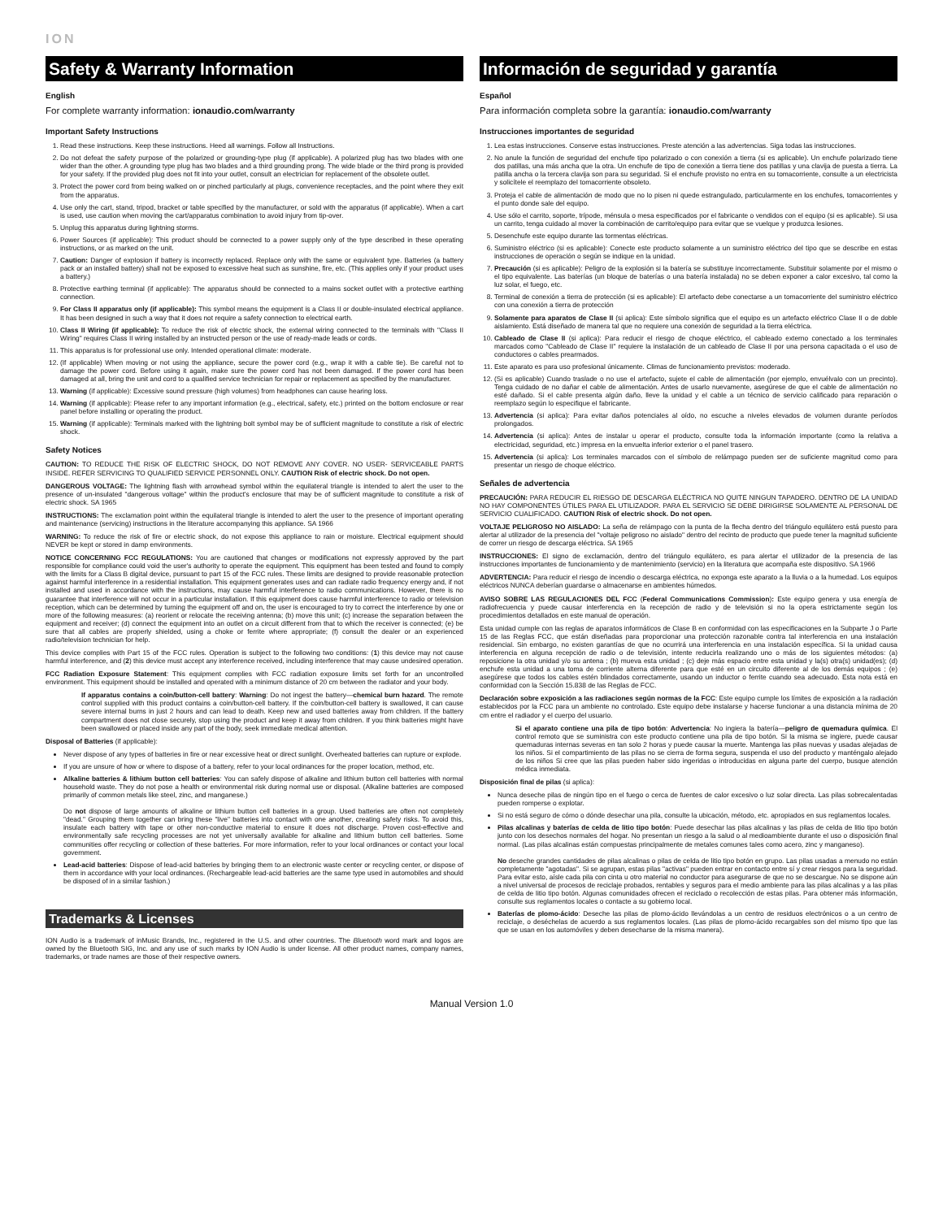ION
Safety & Warranty Information
English
For complete warranty information: ionaudio.com/warranty
Important Safety Instructions
1. Read these instructions. Keep these instructions. Heed all warnings. Follow all Instructions.
2. Do not defeat the safety purpose of the polarized or grounding-type plug (if applicable). A polarized plug has two blades with one wider than the other. A grounding type plug has two blades and a third grounding prong. The wide blade or the third prong is provided for your safety. If the provided plug does not fit into your outlet, consult an electrician for replacement of the obsolete outlet.
3. Protect the power cord from being walked on or pinched particularly at plugs, convenience receptacles, and the point where they exit from the apparatus.
4. Use only the cart, stand, tripod, bracket or table specified by the manufacturer, or sold with the apparatus (if applicable). When a cart is used, use caution when moving the cart/apparatus combination to avoid injury from tip-over.
5. Unplug this apparatus during lightning storms.
6. Power Sources (if applicable): This product should be connected to a power supply only of the type described in these operating instructions, or as marked on the unit.
7. Caution: Danger of explosion if battery is incorrectly replaced. Replace only with the same or equivalent type. Batteries (a battery pack or an installed battery) shall not be exposed to excessive heat such as sunshine, fire, etc. (This applies only if your product uses a battery.)
8. Protective earthing terminal (if applicable): The apparatus should be connected to a mains socket outlet with a protective earthing connection.
9. For Class II apparatus only (if applicable): This symbol means the equipment is a Class II or double-insulated electrical appliance. It has been designed in such a way that it does not require a safety connection to electrical earth.
10. Class II Wiring (if applicable): To reduce the risk of electric shock, the external wiring connected to the terminals with "Class II Wiring" requires Class II wiring installed by an instructed person or the use of ready-made leads or cords.
11. This apparatus is for professional use only. Intended operational climate: moderate.
12. (If applicable) When moving or not using the appliance, secure the power cord (e.g., wrap it with a cable tie). Be careful not to damage the power cord. Before using it again, make sure the power cord has not been damaged. If the power cord has been damaged at all, bring the unit and cord to a qualified service technician for repair or replacement as specified by the manufacturer.
13. Warning (if applicable): Excessive sound pressure (high volumes) from headphones can cause hearing loss.
14. Warning (if applicable): Please refer to any important information (e.g., electrical, safety, etc.) printed on the bottom enclosure or rear panel before installing or operating the product.
15. Warning (if applicable): Terminals marked with the lightning bolt symbol may be of sufficient magnitude to constitute a risk of electric shock.
Safety Notices
CAUTION: TO REDUCE THE RISK OF ELECTRIC SHOCK, DO NOT REMOVE ANY COVER. NO USER- SERVICEABLE PARTS INSIDE. REFER SERVICING TO QUALIFIED SERVICE PERSONNEL ONLY. CAUTION Risk of electric shock. Do not open.
DANGEROUS VOLTAGE: The lightning flash with arrowhead symbol within the equilateral triangle is intended to alert the user to the presence of un-insulated "dangerous voltage" within the product's enclosure that may be of sufficient magnitude to constitute a risk of electric shock. SA 1965
INSTRUCTIONS: The exclamation point within the equilateral triangle is intended to alert the user to the presence of important operating and maintenance (servicing) instructions in the literature accompanying this appliance. SA 1966
WARNING: To reduce the risk of fire or electric shock, do not expose this appliance to rain or moisture. Electrical equipment should NEVER be kept or stored in damp environments.
NOTICE CONCERNING FCC REGULATIONS: You are cautioned that changes or modifications not expressly approved by the part responsible for compliance could void the user's authority to operate the equipment. This equipment has been tested and found to comply with the limits for a Class B digital device, pursuant to part 15 of the FCC rules. These limits are designed to provide reasonable protection against harmful interference in a residential installation. This equipment generates uses and can radiate radio frequency energy and, if not installed and used in accordance with the instructions, may cause harmful interference to radio communications. However, there is no guarantee that interference will not occur in a particular installation. If this equipment does cause harmful interference to radio or television reception, which can be determined by turning the equipment off and on, the user is encouraged to try to correct the interference by one or more of the following measures: (a) reorient or relocate the receiving antenna; (b) move this unit; (c) increase the separation between the equipment and receiver; (d) connect the equipment into an outlet on a circuit different from that to which the receiver is connected; (e) be sure that all cables are properly shielded, using a choke or ferrite where appropriate; (f) consult the dealer or an experienced radio/television technician for help.
This device complies with Part 15 of the FCC rules. Operation is subject to the following two conditions: (1) this device may not cause harmful interference, and (2) this device must accept any interference received, including interference that may cause undesired operation.
FCC Radiation Exposure Statement: This equipment complies with FCC radiation exposure limits set forth for an uncontrolled environment. This equipment should be installed and operated with a minimum distance of 20 cm between the radiator and your body.
If apparatus contains a coin/button-cell battery: Warning: Do not ingest the battery—chemical burn hazard. The remote control supplied with this product contains a coin/button-cell battery. If the coin/button-cell battery is swallowed, it can cause severe internal burns in just 2 hours and can lead to death. Keep new and used batteries away from children. If the battery compartment does not close securely, stop using the product and keep it away from children. If you think batteries might have been swallowed or placed inside any part of the body, seek immediate medical attention.
Disposal of Batteries (if applicable):
Never dispose of any types of batteries in fire or near excessive heat or direct sunlight. Overheated batteries can rupture or explode.
If you are unsure of how or where to dispose of a battery, refer to your local ordinances for the proper location, method, etc.
Alkaline batteries & lithium button cell batteries: You can safely dispose of alkaline and lithium button cell batteries with normal household waste. They do not pose a health or environmental risk during normal use or disposal. (Alkaline batteries are composed primarily of common metals like steel, zinc, and manganese.)
Do not dispose of large amounts of alkaline or lithium button cell batteries in a group. Used batteries are often not completely "dead." Grouping them together can bring these "live" batteries into contact with one another, creating safety risks. To avoid this, insulate each battery with tape or other non-conductive material to ensure it does not discharge. Proven cost-effective and environmentally safe recycling processes are not yet universally available for alkaline and lithium button cell batteries. Some communities offer recycling or collection of these batteries. For more information, refer to your local ordinances or contact your local government.
Lead-acid batteries: Dispose of lead-acid batteries by bringing them to an electronic waste center or recycling center, or dispose of them in accordance with your local ordinances. (Rechargeable lead-acid batteries are the same type used in automobiles and should be disposed of in a similar fashion.)
Trademarks & Licenses
ION Audio is a trademark of inMusic Brands, Inc., registered in the U.S. and other countries. The Bluetooth word mark and logos are owned by the Bluetooth SIG, Inc. and any use of such marks by ION Audio is under license. All other product names, company names, trademarks, or trade names are those of their respective owners.
Información de seguridad y garantía
Español
Para información completa sobre la garantía: ionaudio.com/warranty
Instrucciones importantes de seguridad
1. Lea estas instrucciones. Conserve estas instrucciones. Preste atención a las advertencias. Siga todas las instrucciones.
2. No anule la función de seguridad del enchufe tipo polarizado o con conexión a tierra (si es aplicable). Un enchufe polarizado tiene dos patillas, una más ancha que la otra. Un enchufe de tipo de conexión a tierra tiene dos patillas y una clavija de puesta a tierra. La patilla ancha o la tercera clavija son para su seguridad. Si el enchufe provisto no entra en su tomacorriente, consulte a un electricista y solicítele el reemplazo del tomacorriente obsoleto.
3. Proteja el cable de alimentación de modo que no lo pisen ni quede estrangulado, particularmente en los enchufes, tomacorrientes y el punto donde sale del equipo.
4. Use sólo el carrito, soporte, trípode, ménsula o mesa especificados por el fabricante o vendidos con el equipo (si es aplicable). Si usa un carrito, tenga cuidado al mover la combinación de carrito/equipo para evitar que se vuelque y produzca lesiones.
5. Desenchufe este equipo durante las tormentas eléctricas.
6. Suministro eléctrico (si es aplicable): Conecte este producto solamente a un suministro eléctrico del tipo que se describe en estas instrucciones de operación o según se indique en la unidad.
7. Precaución (si es aplicable): Peligro de la explosión si la batería se substituye incorrectamente. Substituir solamente por el mismo o el tipo equivalente. Las baterías (un bloque de baterías o una batería instalada) no se deben exponer a calor excesivo, tal como la luz solar, el fuego, etc.
8. Terminal de conexión a tierra de protección (si es aplicable): El artefacto debe conectarse a un tomacorriente del suministro eléctrico con una conexión a tierra de protección
9. Solamente para aparatos de Clase II (si aplica): Este símbolo significa que el equipo es un artefacto eléctrico Clase II o de doble aislamiento. Está diseñado de manera tal que no requiere una conexión de seguridad a la tierra eléctrica.
10. Cableado de Clase II (si aplica): Para reducir el riesgo de choque eléctrico, el cableado externo conectado a los terminales marcados como "Cableado de Clase II" requiere la instalación de un cableado de Clase II por una persona capacitada o el uso de conductores o cables prearmados.
11. Este aparato es para uso profesional únicamente. Climas de funcionamiento previstos: moderado.
12. (Si es aplicable) Cuando traslade o no use el artefacto, sujete el cable de alimentación (por ejemplo, envuélvalo con un precinto). Tenga cuidado de no dañar el cable de alimentación. Antes de usarlo nuevamente, asegúrese de que el cable de alimentación no esté dañado. Si el cable presenta algún daño, lleve la unidad y el cable a un técnico de servicio calificado para reparación o reemplazo según lo especifique el fabricante.
13. Advertencia (si aplica): Para evitar daños potenciales al oído, no escuche a niveles elevados de volumen durante períodos prolongados.
14. Advertencia (si aplica): Antes de instalar u operar el producto, consulte toda la información importante (como la relativa a electricidad, seguridad, etc.) impresa en la envuelta inferior exterior o el panel trasero.
15. Advertencia (si aplica): Los terminales marcados con el símbolo de relámpago pueden ser de suficiente magnitud como para presentar un riesgo de choque eléctrico.
Señales de advertencia
PRECAUCIÓN: PARA REDUCIR EL RIESGO DE DESCARGA ELÉCTRICA NO QUITE NINGUN TAPADERO. DENTRO DE LA UNIDAD NO HAY COMPONENTES ÚTILES PARA EL UTILIZADOR. PARA EL SERVICIO SE DEBE DIRIGIRSE SOLAMENTE AL PERSONAL DE SERVICIO CUALIFICADO. CAUTION Risk of electric shock. Do not open.
VOLTAJE PELIGROSO NO AISLADO: La seña de relámpago con la punta de la flecha dentro del triángulo equilátero está puesto para alertar al utilizador de la presencia del "voltaje peligroso no aislado" dentro del recinto de producto que puede tener la magnitud suficiente de correr un riesgo de descarga eléctrica. SA 1965
INSTRUCCIONES: El signo de exclamación, dentro del triángulo equilátero, es para alertar el utilizador de la presencia de las instrucciones importantes de funcionamiento y de mantenimiento (servicio) en la literatura que acompaña este dispositivo. SA 1966
ADVERTENCIA: Para reducir el riesgo de incendio o descarga eléctrica, no exponga este aparato a la lluvia o a la humedad. Los equipos eléctricos NUNCA deberían guardarse o almacenarse en ambientes húmedos.
AVISO SOBRE LAS REGULACIONES DEL FCC (Federal Communications Commission): Este equipo genera y usa energía de radiofrecuencia y puede causar interferencia en la recepción de radio y de televisión si no la opera estrictamente según los procedimientos detallados en este manual de operación.
Esta unidad cumple con las reglas de aparatos informáticos de Clase B en conformidad con las especificaciones en la Subparte J o Parte 15 de las Reglas FCC, que están diseñadas para proporcionar una protección razonable contra tal interferencia en una instalación residencial. Sin embargo, no existen garantías de que no ocurrirá una interferencia en una instalación específica. Si la unidad causa interferencia en alguna recepción de radio o de televisión, intente reducirla realizando uno o más de los siguientes métodos: (a) reposicione la otra unidad y/o su antena ; (b) mueva esta unidad ; (c) deje más espacio entre esta unidad y la(s) otra(s) unidad(es); (d) enchufe esta unidad a una toma de corriente alterna diferente para que esté en un circuito diferente al de los demás equipos ; (e) asegúrese que todos los cables estén blindados correctamente, usando un inductor o ferrite cuando sea adecuado. Esta nota está en conformidad con la Sección 15.838 de las Reglas de FCC.
Declaración sobre exposición a las radiaciones según normas de la FCC: Este equipo cumple los límites de exposición a la radiación establecidos por la FCC para un ambiente no controlado. Este equipo debe instalarse y hacerse funcionar a una distancia mínima de 20 cm entre el radiador y el cuerpo del usuario.
Si el aparato contiene una pila de tipo botón: Advertencia: No ingiera la batería—peligro de quemadura química. El control remoto que se suministra con este producto contiene una pila de tipo botón. Si la misma se ingiere, puede causar quemaduras internas severas en tan solo 2 horas y puede causar la muerte. Mantenga las pilas nuevas y usadas alejadas de los niños. Si el compartimiento de las pilas no se cierra de forma segura, suspenda el uso del producto y manténgalo alejado de los niños Si cree que las pilas pueden haber sido ingeridas o introducidas en alguna parte del cuerpo, busque atención médica inmediata.
Disposición final de pilas (si aplica):
Nunca deseche pilas de ningún tipo en el fuego o cerca de fuentes de calor excesivo o luz solar directa. Las pilas sobrecalentadas pueden romperse o explotar.
Si no está seguro de cómo o dónde desechar una pila, consulte la ubicación, método, etc. apropiados en sus reglamentos locales.
Pilas alcalinas y baterías de celda de litio tipo botón: Puede desechar las pilas alcalinas y las pilas de celda de litio tipo botón junto con los desechos normales del hogar. No presentan un riesgo a la salud o al medioambiente durante el uso o disposición final normal. (Las pilas alcalinas están compuestas principalmente de metales comunes tales como acero, zinc y manganeso).
No deseche grandes cantidades de pilas alcalinas o pilas de celda de litio tipo botón en grupo. Las pilas usadas a menudo no están completamente "agotadas". Si se agrupan, estas pilas "activas" pueden entrar en contacto entre sí y crear riesgos para la seguridad. Para evitar esto, aísle cada pila con cinta u otro material no conductor para asegurarse de que no se descargue. No se dispone aún a nivel universal de procesos de reciclaje probados, rentables y seguros para el medio ambiente para las pilas alcalinas y a las pilas de celda de litio tipo botón. Algunas comunidades ofrecen el reciclado o recolección de estas pilas. Para obtener más información, consulte sus reglamentos locales o contacte a su gobierno local.
Baterías de plomo-ácido: Deseche las pilas de plomo-ácido llevándolas a un centro de residuos electrónicos o a un centro de reciclaje, o deséchelas de acuerdo a sus reglamentos locales. (Las pilas de plomo-ácido recargables son del mismo tipo que las que se usan en los automóviles y deben desecharse de la misma manera).
Manual Version 1.0